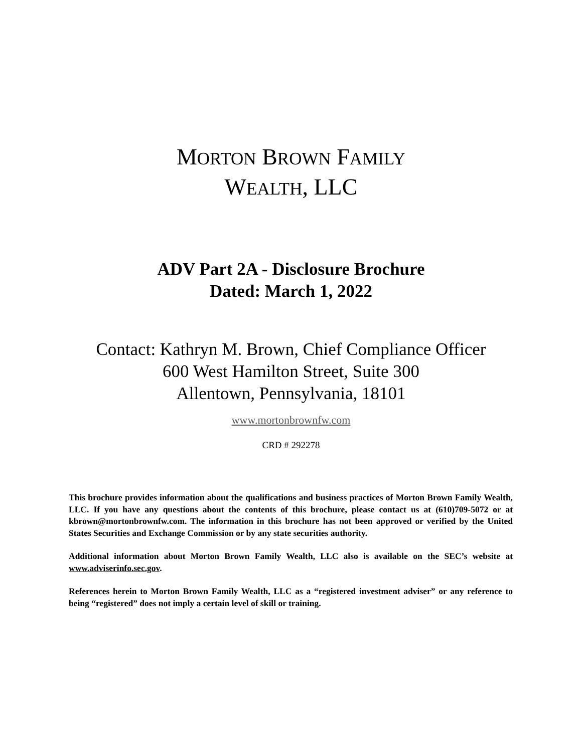MORTON BROWN FAMILY
WEALTH, LLC
ADV Part 2A - Disclosure Brochure
Dated: March 1, 2022
Contact: Kathryn M. Brown, Chief Compliance Officer
600 West Hamilton Street, Suite 300
Allentown, Pennsylvania, 18101
www.mortonbrownfw.com
CRD # 292278
This brochure provides information about the qualifications and business practices of Morton Brown Family Wealth, LLC. If you have any questions about the contents of this brochure, please contact us at (610)709-5072 or at kbrown@mortonbrownfw.com. The information in this brochure has not been approved or verified by the United States Securities and Exchange Commission or by any state securities authority.
Additional information about Morton Brown Family Wealth, LLC also is available on the SEC’s website at www.adviserinfo.sec.gov.
References herein to Morton Brown Family Wealth, LLC as a “registered investment adviser” or any reference to being “registered” does not imply a certain level of skill or training.